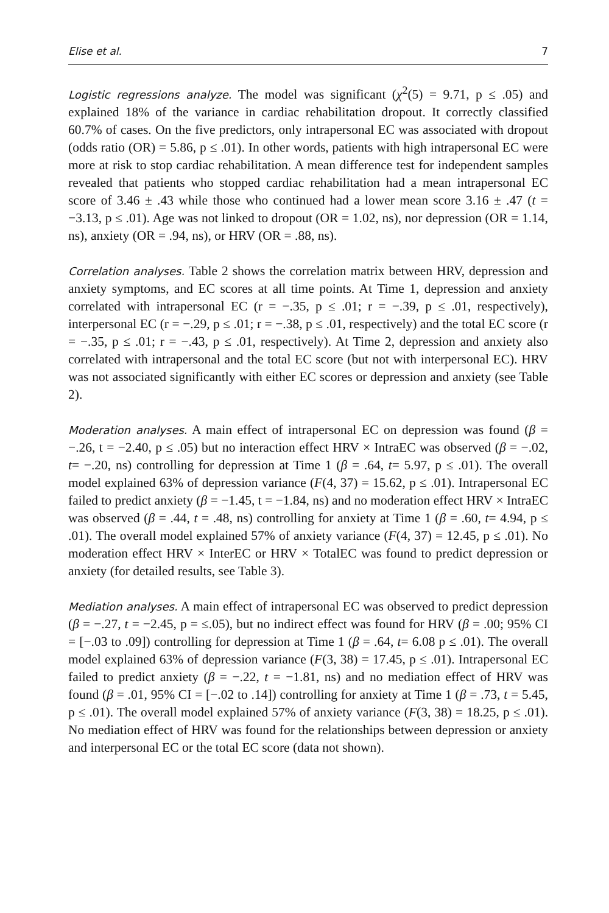Elise et al. 7
Logistic regressions analyze. The model was significant (χ<sup>2</sup>(5) = 9.71, p ≤ .05) and explained 18% of the variance in cardiac rehabilitation dropout. It correctly classified 60.7% of cases. On the five predictors, only intrapersonal EC was associated with dropout (odds ratio (OR) = 5.86, p ≤ .01). In other words, patients with high intrapersonal EC were more at risk to stop cardiac rehabilitation. A mean difference test for independent samples revealed that patients who stopped cardiac rehabilitation had a mean intrapersonal EC score of 3.46 ± .43 while those who continued had a lower mean score 3.16 ± .47 (t = −3.13, p ≤ .01). Age was not linked to dropout (OR = 1.02, ns), nor depression (OR = 1.14, ns), anxiety (OR = .94, ns), or HRV (OR = .88, ns).
Correlation analyses. Table 2 shows the correlation matrix between HRV, depression and anxiety symptoms, and EC scores at all time points. At Time 1, depression and anxiety correlated with intrapersonal EC (r = −.35, p ≤ .01; r = −.39, p ≤ .01, respectively), interpersonal EC (r = −.29, p ≤ .01; r = −.38, p ≤ .01, respectively) and the total EC score (r = −.35, p ≤ .01; r = −.43, p ≤ .01, respectively). At Time 2, depression and anxiety also correlated with intrapersonal and the total EC score (but not with interpersonal EC). HRV was not associated significantly with either EC scores or depression and anxiety (see Table 2).
Moderation analyses. A main effect of intrapersonal EC on depression was found (β = −.26, t = −2.40, p ≤ .05) but no interaction effect HRV × IntraEC was observed (β = −.02, t= −.20, ns) controlling for depression at Time 1 (β = .64, t= 5.97, p ≤ .01). The overall model explained 63% of depression variance (F(4, 37) = 15.62, p ≤ .01). Intrapersonal EC failed to predict anxiety (β = −1.45, t = −1.84, ns) and no moderation effect HRV × IntraEC was observed (β = .44, t = .48, ns) controlling for anxiety at Time 1 (β = .60, t= 4.94, p ≤ .01). The overall model explained 57% of anxiety variance (F(4, 37) = 12.45, p ≤ .01). No moderation effect HRV × InterEC or HRV × TotalEC was found to predict depression or anxiety (for detailed results, see Table 3).
Mediation analyses. A main effect of intrapersonal EC was observed to predict depression (β = −.27, t = −2.45, p = ≤.05), but no indirect effect was found for HRV (β = .00; 95% CI = [−.03 to .09]) controlling for depression at Time 1 (β = .64, t= 6.08 p ≤ .01). The overall model explained 63% of depression variance (F(3, 38) = 17.45, p ≤ .01). Intrapersonal EC failed to predict anxiety (β = −.22, t = −1.81, ns) and no mediation effect of HRV was found (β = .01, 95% CI = [−.02 to .14]) controlling for anxiety at Time 1 (β = .73, t = 5.45, p ≤ .01). The overall model explained 57% of anxiety variance (F(3, 38) = 18.25, p ≤ .01). No mediation effect of HRV was found for the relationships between depression or anxiety and interpersonal EC or the total EC score (data not shown).